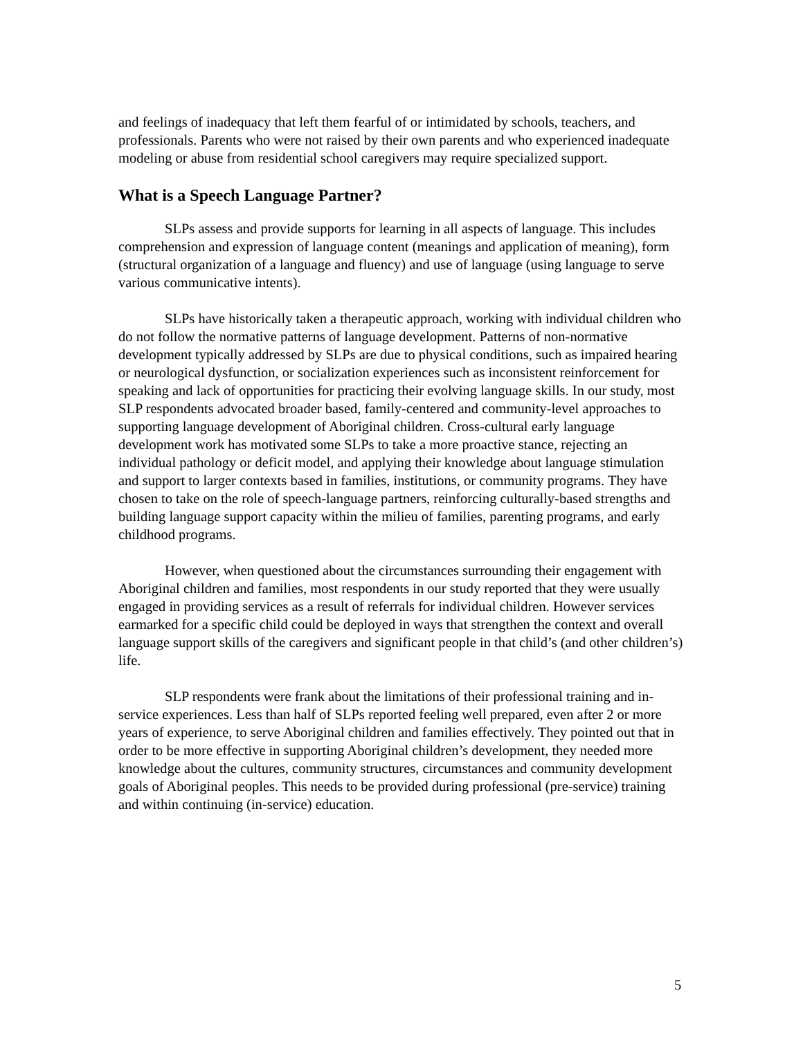and feelings of inadequacy that left them fearful of or intimidated by schools, teachers, and professionals. Parents who were not raised by their own parents and who experienced inadequate modeling or abuse from residential school caregivers may require specialized support.
What is a Speech Language Partner?
SLPs assess and provide supports for learning in all aspects of language. This includes comprehension and expression of language content (meanings and application of meaning), form (structural organization of a language and fluency) and use of language (using language to serve various communicative intents).
SLPs have historically taken a therapeutic approach, working with individual children who do not follow the normative patterns of language development. Patterns of non-normative development typically addressed by SLPs are due to physical conditions, such as impaired hearing or neurological dysfunction, or socialization experiences such as inconsistent reinforcement for speaking and lack of opportunities for practicing their evolving language skills. In our study, most SLP respondents advocated broader based, family-centered and community-level approaches to supporting language development of Aboriginal children. Cross-cultural early language development work has motivated some SLPs to take a more proactive stance, rejecting an individual pathology or deficit model, and applying their knowledge about language stimulation and support to larger contexts based in families, institutions, or community programs. They have chosen to take on the role of speech-language partners, reinforcing culturally-based strengths and building language support capacity within the milieu of families, parenting programs, and early childhood programs.
However, when questioned about the circumstances surrounding their engagement with Aboriginal children and families, most respondents in our study reported that they were usually engaged in providing services as a result of referrals for individual children. However services earmarked for a specific child could be deployed in ways that strengthen the context and overall language support skills of the caregivers and significant people in that child’s (and other children’s) life.
SLP respondents were frank about the limitations of their professional training and in-service experiences. Less than half of SLPs reported feeling well prepared, even after 2 or more years of experience, to serve Aboriginal children and families effectively. They pointed out that in order to be more effective in supporting Aboriginal children’s development, they needed more knowledge about the cultures, community structures, circumstances and community development goals of Aboriginal peoples. This needs to be provided during professional (pre-service) training and within continuing (in-service) education.
5